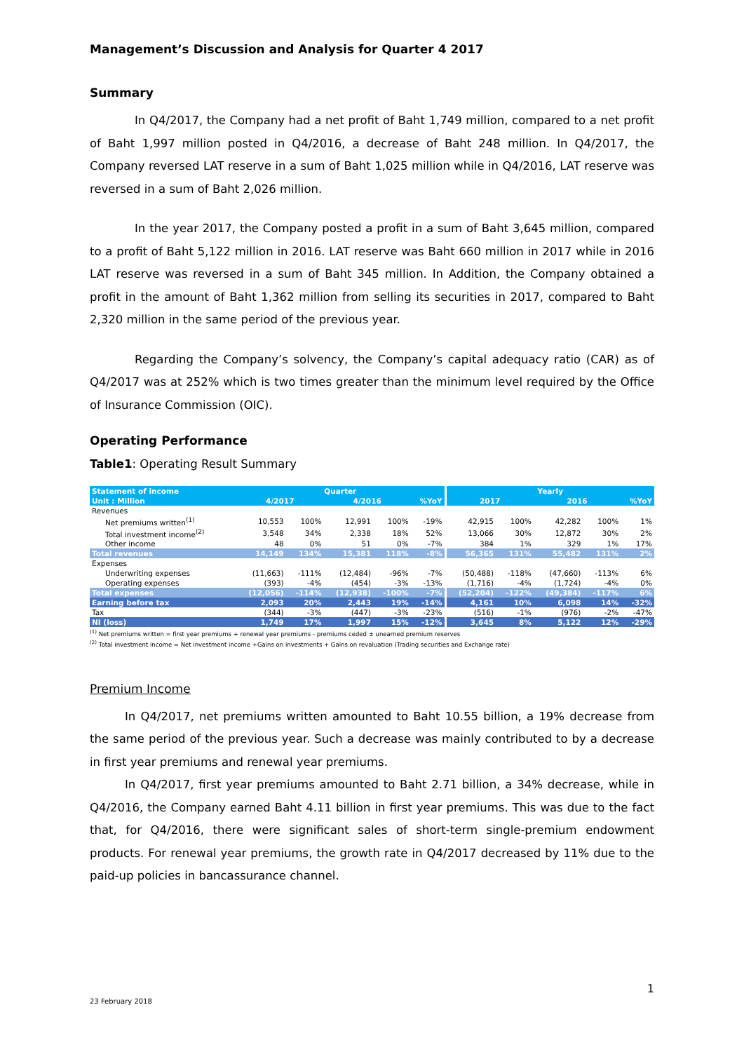Management’s Discussion and Analysis for Quarter 4 2017
Summary
In Q4/2017, the Company had a net profit of Baht 1,749 million, compared to a net profit of Baht 1,997 million posted in Q4/2016, a decrease of Baht 248 million. In Q4/2017, the Company reversed LAT reserve in a sum of Baht 1,025 million while in Q4/2016, LAT reserve was reversed in a sum of Baht 2,026 million.
In the year 2017, the Company posted a profit in a sum of Baht 3,645 million, compared to a profit of Baht 5,122 million in 2016. LAT reserve was Baht 660 million in 2017 while in 2016 LAT reserve was reversed in a sum of Baht 345 million. In Addition, the Company obtained a profit in the amount of Baht 1,362 million from selling its securities in 2017, compared to Baht 2,320 million in the same period of the previous year.
Regarding the Company’s solvency, the Company’s capital adequacy ratio (CAR) as of Q4/2017 was at 252% which is two times greater than the minimum level required by the Office of Insurance Commission (OIC).
Operating Performance
Table1: Operating Result Summary
| Statement of income | Quarter | | | | | | Yearly | | | | |
| Unit : Million | 4/2017 | | 4/2016 | | %YoY | | 2017 | | 2016 | | %YoY |
| Revenues | | | | | | | | | | | |
| Net premiums written<sup>(1)</sup> | 10,553 | 100% | 12,991 | 100% | -19% | | 42,915 | 100% | 42,282 | 100% | 1% |
| Total investment income<sup>(2)</sup> | 3,548 | 34% | 2,338 | 18% | 52% | | 13,066 | 30% | 12,872 | 30% | 2% |
| Other income | 48 | 0% | 51 | 0% | -7% | | 384 | 1% | 329 | 1% | 17% |
| Total revenues | 14,149 | 134% | 15,381 | 118% | -8% | | 56,365 | 131% | 55,482 | 131% | 2% |
| Expenses | | | | | | | | | | | |
| Underwriting expenses | (11,663) | -111% | (12,484) | -96% | -7% | | (50,488) | -118% | (47,660) | -113% | 6% |
| Operating expenses | (393) | -4% | (454) | -3% | -13% | | (1,716) | -4% | (1,724) | -4% | 0% |
| Total expenses | (12,056) | -114% | (12,938) | -100% | -7% | | (52,204) | -122% | (49,384) | -117% | 6% |
| Earning before tax | 2,093 | 20% | 2,443 | 19% | -14% | | 4,161 | 10% | 6,098 | 14% | -32% |
| Tax | (344) | -3% | (447) | -3% | -23% | | (516) | -1% | (976) | -2% | -47% |
| NI (loss) | 1,749 | 17% | 1,997 | 15% | -12% | | 3,645 | 8% | 5,122 | 12% | -29% |
<sup>(1)</sup> Net premiums written = first year premiums + renewal year premiums - premiums ceded ± unearned premium reserves
<sup>(2)</sup> Total investment income = Net investment income +Gains on investments + Gains on revaluation (Trading securities and Exchange rate)
Premium Income
In Q4/2017, net premiums written amounted to Baht 10.55 billion, a 19% decrease from the same period of the previous year. Such a decrease was mainly contributed to by a decrease in first year premiums and renewal year premiums.
In Q4/2017, first year premiums amounted to Baht 2.71 billion, a 34% decrease, while in Q4/2016, the Company earned Baht 4.11 billion in first year premiums. This was due to the fact that, for Q4/2016, there were significant sales of short-term single-premium endowment products. For renewal year premiums, the growth rate in Q4/2017 decreased by 11% due to the paid-up policies in bancassurance channel.
1
23 February 2018